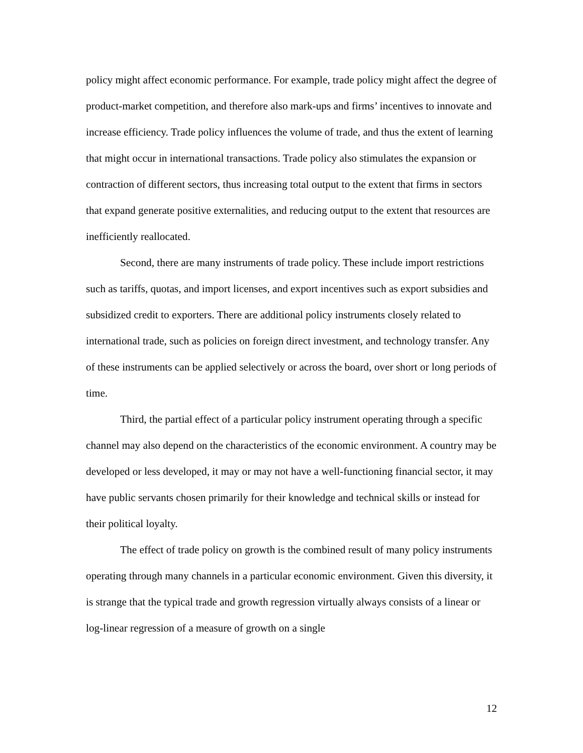policy might affect economic performance. For example, trade policy might affect the degree of product-market competition, and therefore also mark-ups and firms’ incentives to innovate and increase efficiency. Trade policy influences the volume of trade, and thus the extent of learning that might occur in international transactions. Trade policy also stimulates the expansion or contraction of different sectors, thus increasing total output to the extent that firms in sectors that expand generate positive externalities, and reducing output to the extent that resources are inefficiently reallocated.
Second, there are many instruments of trade policy. These include import restrictions such as tariffs, quotas, and import licenses, and export incentives such as export subsidies and subsidized credit to exporters. There are additional policy instruments closely related to international trade, such as policies on foreign direct investment, and technology transfer. Any of these instruments can be applied selectively or across the board, over short or long periods of time.
Third, the partial effect of a particular policy instrument operating through a specific channel may also depend on the characteristics of the economic environment. A country may be developed or less developed, it may or may not have a well-functioning financial sector, it may have public servants chosen primarily for their knowledge and technical skills or instead for their political loyalty.
The effect of trade policy on growth is the combined result of many policy instruments operating through many channels in a particular economic environment. Given this diversity, it is strange that the typical trade and growth regression virtually always consists of a linear or log-linear regression of a measure of growth on a single
12